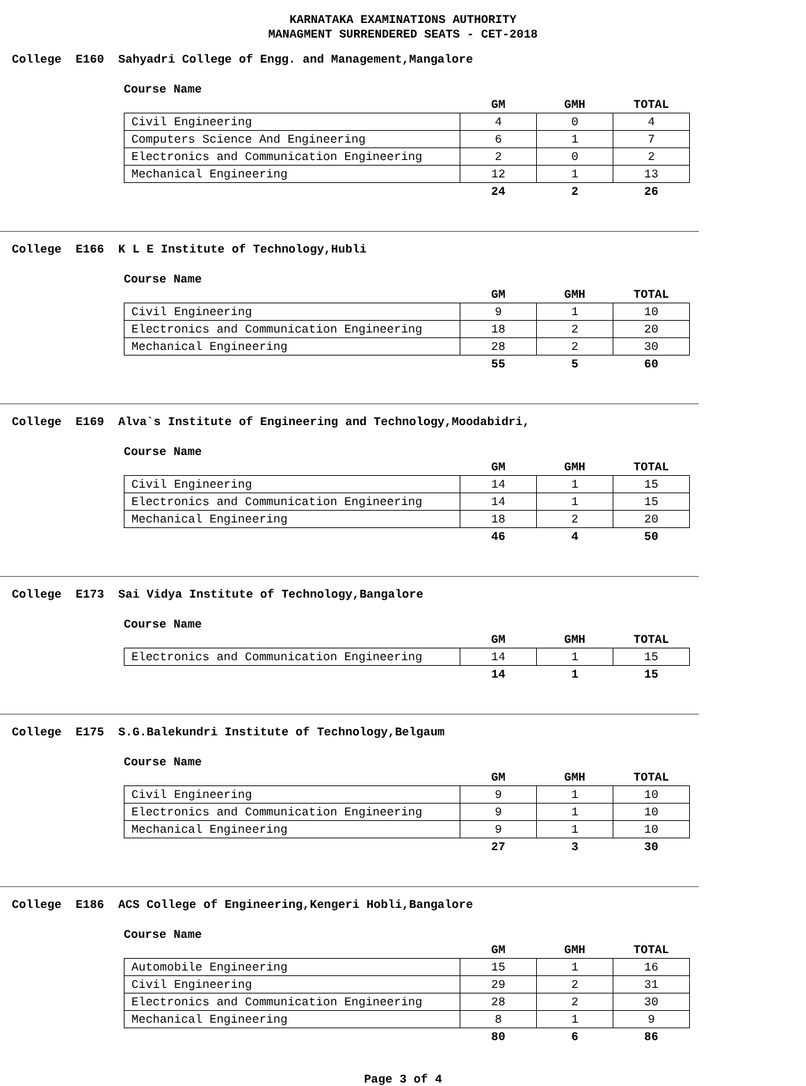KARNATAKA EXAMINATIONS AUTHORITY
MANAGMENT SURRENDERED SEATS - CET-2018
College E160 Sahyadri College of Engg. and Management,Mangalore
Course Name
| | GM | GMH | TOTAL |
| --- | --- | --- | --- |
| Civil Engineering | 4 | 0 | 4 |
| Computers Science And Engineering | 6 | 1 | 7 |
| Electronics and Communication Engineering | 2 | 0 | 2 |
| Mechanical Engineering | 12 | 1 | 13 |
| | 24 | 2 | 26 |
College E166 K L E Institute of Technology,Hubli
Course Name
| | GM | GMH | TOTAL |
| --- | --- | --- | --- |
| Civil Engineering | 9 | 1 | 10 |
| Electronics and Communication Engineering | 18 | 2 | 20 |
| Mechanical Engineering | 28 | 2 | 30 |
| | 55 | 5 | 60 |
College E169 Alva`s Institute of Engineering and Technology,Moodabidri,
Course Name
| | GM | GMH | TOTAL |
| --- | --- | --- | --- |
| Civil Engineering | 14 | 1 | 15 |
| Electronics and Communication Engineering | 14 | 1 | 15 |
| Mechanical Engineering | 18 | 2 | 20 |
| | 46 | 4 | 50 |
College E173 Sai Vidya Institute of Technology,Bangalore
Course Name
| | GM | GMH | TOTAL |
| --- | --- | --- | --- |
| Electronics and Communication Engineering | 14 | 1 | 15 |
| | 14 | 1 | 15 |
College E175 S.G.Balekundri Institute of Technology,Belgaum
Course Name
| | GM | GMH | TOTAL |
| --- | --- | --- | --- |
| Civil Engineering | 9 | 1 | 10 |
| Electronics and Communication Engineering | 9 | 1 | 10 |
| Mechanical Engineering | 9 | 1 | 10 |
| | 27 | 3 | 30 |
College E186 ACS College of Engineering,Kengeri Hobli,Bangalore
Course Name
| | GM | GMH | TOTAL |
| --- | --- | --- | --- |
| Automobile Engineering | 15 | 1 | 16 |
| Civil Engineering | 29 | 2 | 31 |
| Electronics and Communication Engineering | 28 | 2 | 30 |
| Mechanical Engineering | 8 | 1 | 9 |
| | 80 | 6 | 86 |
Page 3 of 4